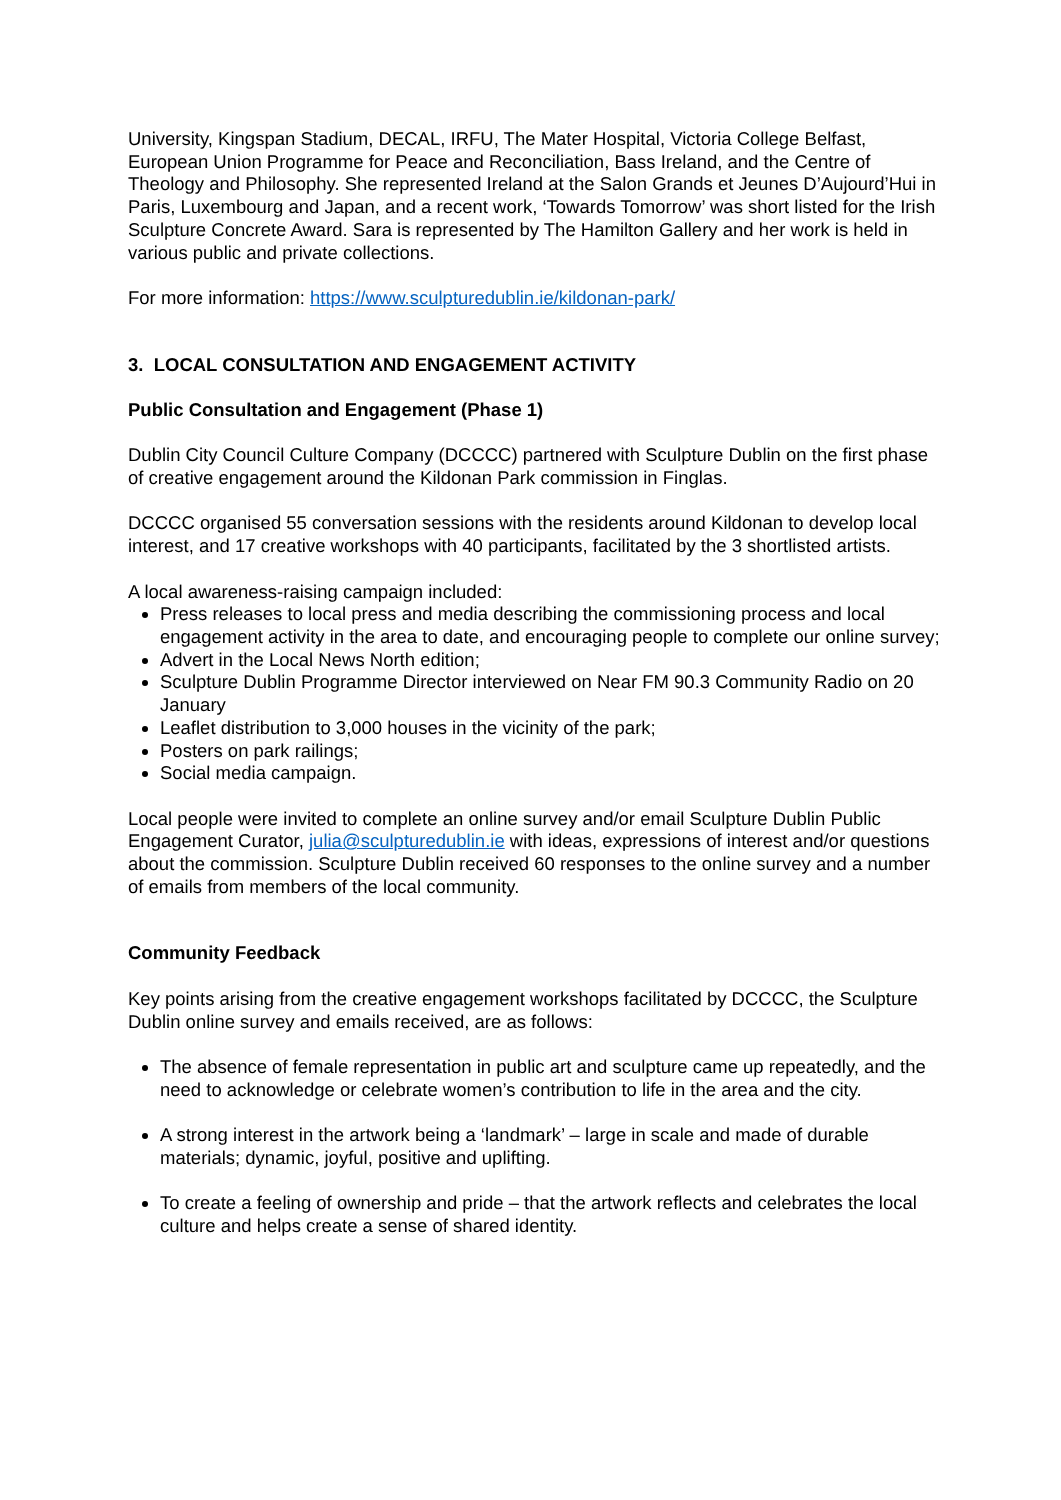University, Kingspan Stadium, DECAL, IRFU, The Mater Hospital, Victoria College Belfast, European Union Programme for Peace and Reconciliation, Bass Ireland, and the Centre of Theology and Philosophy. She represented Ireland at the Salon Grands et Jeunes D’Aujourd’Hui in Paris, Luxembourg and Japan, and a recent work, ‘Towards Tomorrow’ was short listed for the Irish Sculpture Concrete Award. Sara is represented by The Hamilton Gallery and her work is held in various public and private collections.
For more information: https://www.sculpturedublin.ie/kildonan-park/
3. LOCAL CONSULTATION AND ENGAGEMENT ACTIVITY
Public Consultation and Engagement (Phase 1)
Dublin City Council Culture Company (DCCCC) partnered with Sculpture Dublin on the first phase of creative engagement around the Kildonan Park commission in Finglas.
DCCCC organised 55 conversation sessions with the residents around Kildonan to develop local interest, and 17 creative workshops with 40 participants, facilitated by the 3 shortlisted artists.
A local awareness-raising campaign included:
Press releases to local press and media describing the commissioning process and local engagement activity in the area to date, and encouraging people to complete our online survey;
Advert in the Local News North edition;
Sculpture Dublin Programme Director interviewed on Near FM 90.3 Community Radio on 20 January
Leaflet distribution to 3,000 houses in the vicinity of the park;
Posters on park railings;
Social media campaign.
Local people were invited to complete an online survey and/or email Sculpture Dublin Public Engagement Curator, julia@sculpturedublin.ie with ideas, expressions of interest and/or questions about the commission. Sculpture Dublin received 60 responses to the online survey and a number of emails from members of the local community.
Community Feedback
Key points arising from the creative engagement workshops facilitated by DCCCC, the Sculpture Dublin online survey and emails received, are as follows:
The absence of female representation in public art and sculpture came up repeatedly, and the need to acknowledge or celebrate women’s contribution to life in the area and the city.
A strong interest in the artwork being a ‘landmark’ – large in scale and made of durable materials; dynamic, joyful, positive and uplifting.
To create a feeling of ownership and pride – that the artwork reflects and celebrates the local culture and helps create a sense of shared identity.